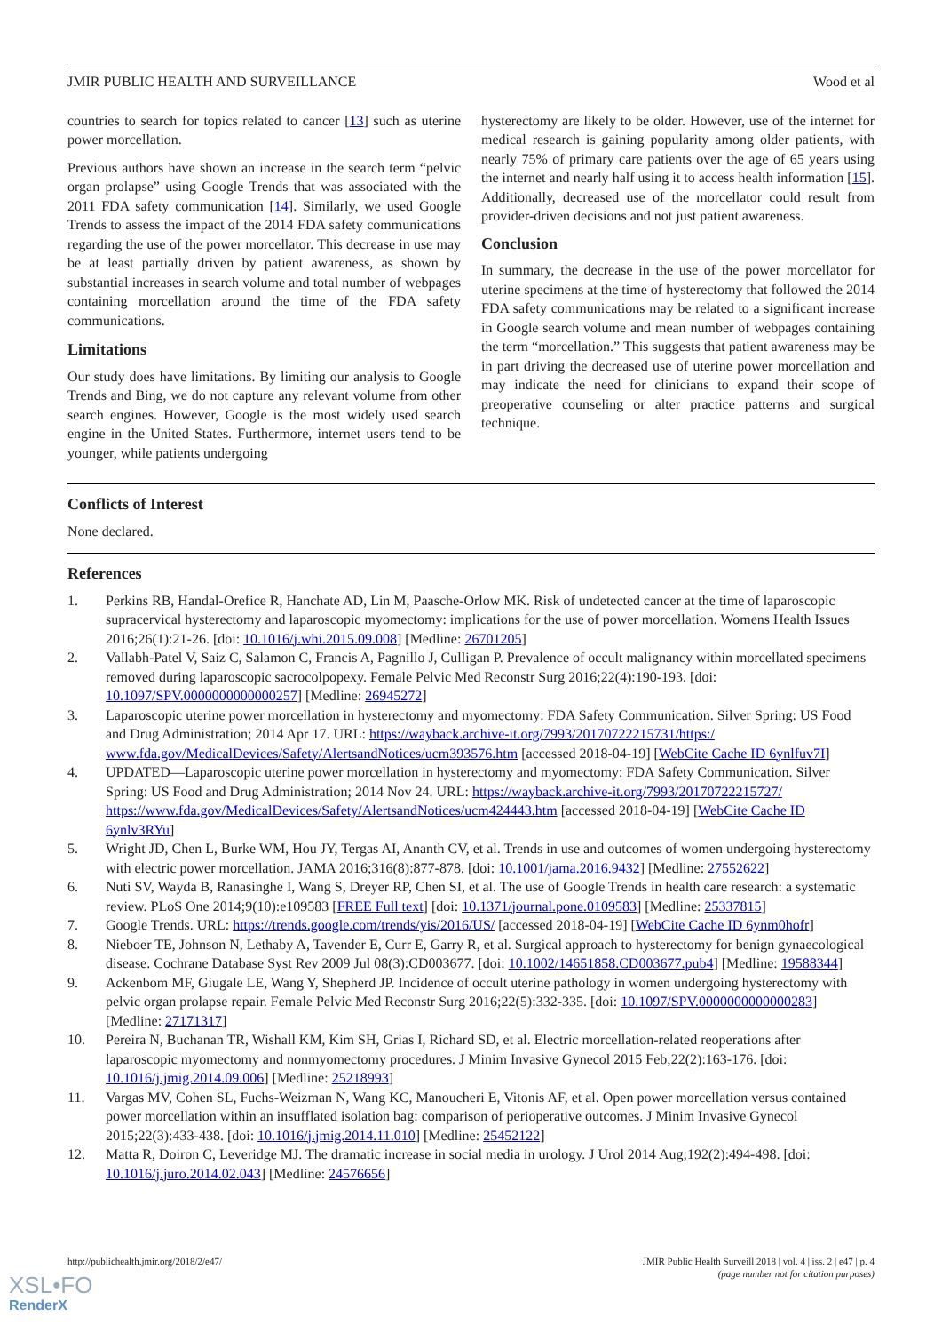JMIR PUBLIC HEALTH AND SURVEILLANCE Wood et al
countries to search for topics related to cancer [13] such as uterine power morcellation.
Previous authors have shown an increase in the search term “pelvic organ prolapse” using Google Trends that was associated with the 2011 FDA safety communication [14]. Similarly, we used Google Trends to assess the impact of the 2014 FDA safety communications regarding the use of the power morcellator. This decrease in use may be at least partially driven by patient awareness, as shown by substantial increases in search volume and total number of webpages containing morcellation around the time of the FDA safety communications.
Limitations
Our study does have limitations. By limiting our analysis to Google Trends and Bing, we do not capture any relevant volume from other search engines. However, Google is the most widely used search engine in the United States. Furthermore, internet users tend to be younger, while patients undergoing
hysterectomy are likely to be older. However, use of the internet for medical research is gaining popularity among older patients, with nearly 75% of primary care patients over the age of 65 years using the internet and nearly half using it to access health information [15]. Additionally, decreased use of the morcellator could result from provider-driven decisions and not just patient awareness.
Conclusion
In summary, the decrease in the use of the power morcellator for uterine specimens at the time of hysterectomy that followed the 2014 FDA safety communications may be related to a significant increase in Google search volume and mean number of webpages containing the term “morcellation.” This suggests that patient awareness may be in part driving the decreased use of uterine power morcellation and may indicate the need for clinicians to expand their scope of preoperative counseling or alter practice patterns and surgical technique.
Conflicts of Interest
None declared.
References
1. Perkins RB, Handal-Orefice R, Hanchate AD, Lin M, Paasche-Orlow MK. Risk of undetected cancer at the time of laparoscopic supracervical hysterectomy and laparoscopic myomectomy: implications for the use of power morcellation. Womens Health Issues 2016;26(1):21-26. [doi: 10.1016/j.whi.2015.09.008] [Medline: 26701205]
2. Vallabh-Patel V, Saiz C, Salamon C, Francis A, Pagnillo J, Culligan P. Prevalence of occult malignancy within morcellated specimens removed during laparoscopic sacrocolpopexy. Female Pelvic Med Reconstr Surg 2016;22(4):190-193. [doi: 10.1097/SPV.0000000000000257] [Medline: 26945272]
3. Laparoscopic uterine power morcellation in hysterectomy and myomectomy: FDA Safety Communication. Silver Spring: US Food and Drug Administration; 2014 Apr 17. URL: https://wayback.archive-it.org/7993/20170722215731/https:/ www.fda.gov/MedicalDevices/Safety/AlertsandNotices/ucm393576.htm [accessed 2018-04-19] [WebCite Cache ID 6ynlfuv7I]
4. UPDATED—Laparoscopic uterine power morcellation in hysterectomy and myomectomy: FDA Safety Communication. Silver Spring: US Food and Drug Administration; 2014 Nov 24. URL: https://wayback.archive-it.org/7993/20170722215727/ https://www.fda.gov/MedicalDevices/Safety/AlertsandNotices/ucm424443.htm [accessed 2018-04-19] [WebCite Cache ID 6ynlv3RYu]
5. Wright JD, Chen L, Burke WM, Hou JY, Tergas AI, Ananth CV, et al. Trends in use and outcomes of women undergoing hysterectomy with electric power morcellation. JAMA 2016;316(8):877-878. [doi: 10.1001/jama.2016.9432] [Medline: 27552622]
6. Nuti SV, Wayda B, Ranasinghe I, Wang S, Dreyer RP, Chen SI, et al. The use of Google Trends in health care research: a systematic review. PLoS One 2014;9(10):e109583 [FREE Full text] [doi: 10.1371/journal.pone.0109583] [Medline: 25337815]
7. Google Trends. URL: https://trends.google.com/trends/yis/2016/US/ [accessed 2018-04-19] [WebCite Cache ID 6ynm0hofr]
8. Nieboer TE, Johnson N, Lethaby A, Tavender E, Curr E, Garry R, et al. Surgical approach to hysterectomy for benign gynaecological disease. Cochrane Database Syst Rev 2009 Jul 08(3):CD003677. [doi: 10.1002/14651858.CD003677.pub4] [Medline: 19588344]
9. Ackenbom MF, Giugale LE, Wang Y, Shepherd JP. Incidence of occult uterine pathology in women undergoing hysterectomy with pelvic organ prolapse repair. Female Pelvic Med Reconstr Surg 2016;22(5):332-335. [doi: 10.1097/SPV.0000000000000283] [Medline: 27171317]
10. Pereira N, Buchanan TR, Wishall KM, Kim SH, Grias I, Richard SD, et al. Electric morcellation-related reoperations after laparoscopic myomectomy and nonmyomectomy procedures. J Minim Invasive Gynecol 2015 Feb;22(2):163-176. [doi: 10.1016/j.jmig.2014.09.006] [Medline: 25218993]
11. Vargas MV, Cohen SL, Fuchs-Weizman N, Wang KC, Manoucheri E, Vitonis AF, et al. Open power morcellation versus contained power morcellation within an insufflated isolation bag: comparison of perioperative outcomes. J Minim Invasive Gynecol 2015;22(3):433-438. [doi: 10.1016/j.jmig.2014.11.010] [Medline: 25452122]
12. Matta R, Doiron C, Leveridge MJ. The dramatic increase in social media in urology. J Urol 2014 Aug;192(2):494-498. [doi: 10.1016/j.juro.2014.02.043] [Medline: 24576656]
http://publichealth.jmir.org/2018/2/e47/ JMIR Public Health Surveill 2018 | vol. 4 | iss. 2 | e47 | p. 4
(page number not for citation purposes)
XSL•FO
RenderX